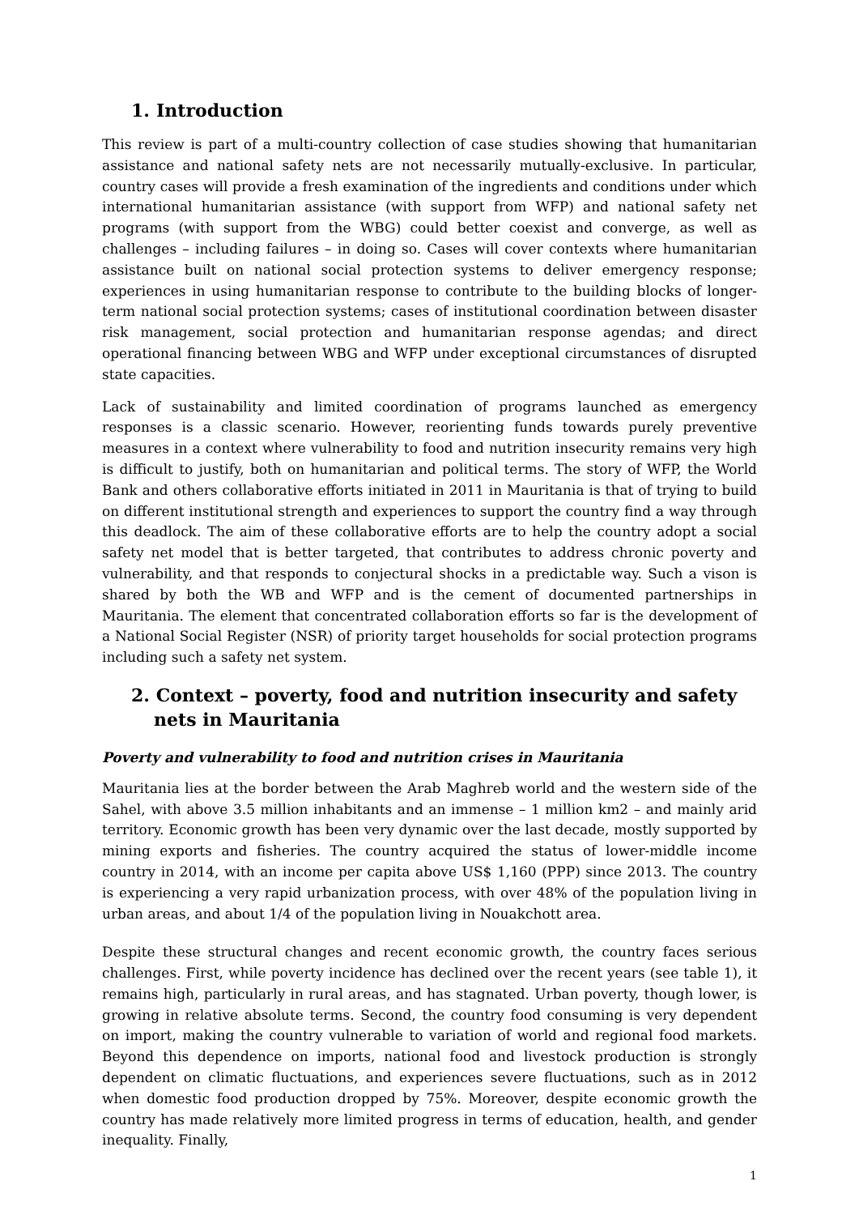1. Introduction
This review is part of a multi-country collection of case studies showing that humanitarian assistance and national safety nets are not necessarily mutually-exclusive. In particular, country cases will provide a fresh examination of the ingredients and conditions under which international humanitarian assistance (with support from WFP) and national safety net programs (with support from the WBG) could better coexist and converge, as well as challenges – including failures – in doing so. Cases will cover contexts where humanitarian assistance built on national social protection systems to deliver emergency response; experiences in using humanitarian response to contribute to the building blocks of longer-term national social protection systems; cases of institutional coordination between disaster risk management, social protection and humanitarian response agendas; and direct operational financing between WBG and WFP under exceptional circumstances of disrupted state capacities.
Lack of sustainability and limited coordination of programs launched as emergency responses is a classic scenario. However, reorienting funds towards purely preventive measures in a context where vulnerability to food and nutrition insecurity remains very high is difficult to justify, both on humanitarian and political terms. The story of WFP, the World Bank and others collaborative efforts initiated in 2011 in Mauritania is that of trying to build on different institutional strength and experiences to support the country find a way through this deadlock. The aim of these collaborative efforts are to help the country adopt a social safety net model that is better targeted, that contributes to address chronic poverty and vulnerability, and that responds to conjectural shocks in a predictable way. Such a vison is shared by both the WB and WFP and is the cement of documented partnerships in Mauritania. The element that concentrated collaboration efforts so far is the development of a National Social Register (NSR) of priority target households for social protection programs including such a safety net system.
2. Context – poverty, food and nutrition insecurity and safety nets in Mauritania
Poverty and vulnerability to food and nutrition crises in Mauritania
Mauritania lies at the border between the Arab Maghreb world and the western side of the Sahel, with above 3.5 million inhabitants and an immense – 1 million km2 – and mainly arid territory. Economic growth has been very dynamic over the last decade, mostly supported by mining exports and fisheries. The country acquired the status of lower-middle income country in 2014, with an income per capita above US$ 1,160 (PPP) since 2013. The country is experiencing a very rapid urbanization process, with over 48% of the population living in urban areas, and about 1/4 of the population living in Nouakchott area.
Despite these structural changes and recent economic growth, the country faces serious challenges. First, while poverty incidence has declined over the recent years (see table 1), it remains high, particularly in rural areas, and has stagnated. Urban poverty, though lower, is growing in relative absolute terms. Second, the country food consuming is very dependent on import, making the country vulnerable to variation of world and regional food markets. Beyond this dependence on imports, national food and livestock production is strongly dependent on climatic fluctuations, and experiences severe fluctuations, such as in 2012 when domestic food production dropped by 75%. Moreover, despite economic growth the country has made relatively more limited progress in terms of education, health, and gender inequality. Finally,
1